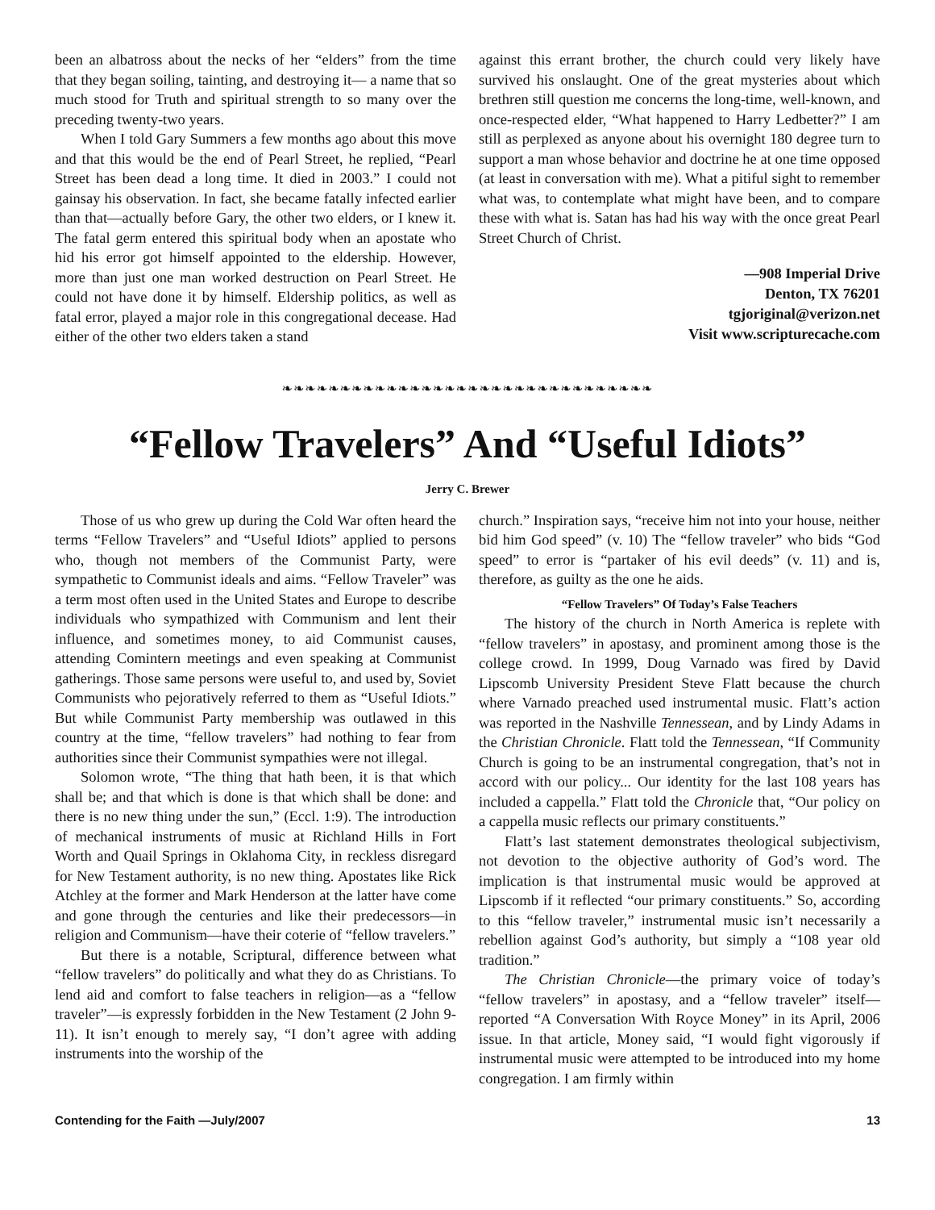been an albatross about the necks of her “elders” from the time that they began soiling, tainting, and destroying it— a name that so much stood for Truth and spiritual strength to so many over the preceding twenty-two years.
When I told Gary Summers a few months ago about this move and that this would be the end of Pearl Street, he replied, “Pearl Street has been dead a long time. It died in 2003.” I could not gainsay his observation. In fact, she became fatally infected earlier than that—actually before Gary, the other two elders, or I knew it. The fatal germ entered this spiritual body when an apostate who hid his error got himself appointed to the eldership. However, more than just one man worked destruction on Pearl Street. He could not have done it by himself. Eldership politics, as well as fatal error, played a major role in this congregational decease. Had either of the other two elders taken a stand
against this errant brother, the church could very likely have survived his onslaught. One of the great mysteries about which brethren still question me concerns the long-time, well-known, and once-respected elder, “What happened to Harry Ledbetter?” I am still as perplexed as anyone about his overnight 180 degree turn to support a man whose behavior and doctrine he at one time opposed (at least in conversation with me). What a pitiful sight to remember what was, to contemplate what might have been, and to compare these with what is. Satan has had his way with the once great Pearl Street Church of Christ.
—908 Imperial Drive
Denton, TX 76201
tgjoriginal@verizon.net
Visit www.scripturecache.com
❧❧❧❧❧❧❧❧❧❧❧❧❧❧❧❧❧❧❧❧❧❧❧❧❧❧❧❧❧❧❧❧
“Fellow Travelers” And “Useful Idiots”
Jerry C. Brewer
Those of us who grew up during the Cold War often heard the terms “Fellow Travelers” and “Useful Idiots” applied to persons who, though not members of the Communist Party, were sympathetic to Communist ideals and aims. “Fellow Traveler” was a term most often used in the United States and Europe to describe individuals who sympathized with Communism and lent their influence, and sometimes money, to aid Communist causes, attending Comintern meetings and even speaking at Communist gatherings. Those same persons were useful to, and used by, Soviet Communists who pejoratively referred to them as “Useful Idiots.” But while Communist Party membership was outlawed in this country at the time, “fellow travelers” had nothing to fear from authorities since their Communist sympathies were not illegal.
Solomon wrote, “The thing that hath been, it is that which shall be; and that which is done is that which shall be done: and there is no new thing under the sun,” (Eccl. 1:9). The introduction of mechanical instruments of music at Richland Hills in Fort Worth and Quail Springs in Oklahoma City, in reckless disregard for New Testament authority, is no new thing. Apostates like Rick Atchley at the former and Mark Henderson at the latter have come and gone through the centuries and like their predecessors—in religion and Communism—have their coterie of “fellow travelers.”
But there is a notable, Scriptural, difference between what “fellow travelers” do politically and what they do as Christians. To lend aid and comfort to false teachers in religion—as a “fellow traveler”—is expressly forbidden in the New Testament (2 John 9-11). It isn’t enough to merely say, “I don’t agree with adding instruments into the worship of the
church.” Inspiration says, “receive him not into your house, neither bid him God speed” (v. 10) The “fellow traveler” who bids “God speed” to error is “partaker of his evil deeds” (v. 11) and is, therefore, as guilty as the one he aids.
“Fellow Travelers” Of Today’s False Teachers
The history of the church in North America is replete with “fellow travelers” in apostasy, and prominent among those is the college crowd. In 1999, Doug Varnado was fired by David Lipscomb University President Steve Flatt because the church where Varnado preached used instrumental music. Flatt’s action was reported in the Nashville Tennessean, and by Lindy Adams in the Christian Chronicle. Flatt told the Tennessean, “If Community Church is going to be an instrumental congregation, that’s not in accord with our policy... Our identity for the last 108 years has included a cappella.” Flatt told the Chronicle that, “Our policy on a cappella music reflects our primary constituents.”
Flatt’s last statement demonstrates theological subjectivism, not devotion to the objective authority of God’s word. The implication is that instrumental music would be approved at Lipscomb if it reflected “our primary constituents.” So, according to this “fellow traveler,” instrumental music isn’t necessarily a rebellion against God’s authority, but simply a “108 year old tradition.”
The Christian Chronicle—the primary voice of today’s “fellow travelers” in apostasy, and a “fellow traveler” itself—reported “A Conversation With Royce Money” in its April, 2006 issue. In that article, Money said, “I would fight vigorously if instrumental music were attempted to be introduced into my home congregation. I am firmly within
Contending for the Faith —July/2007 13